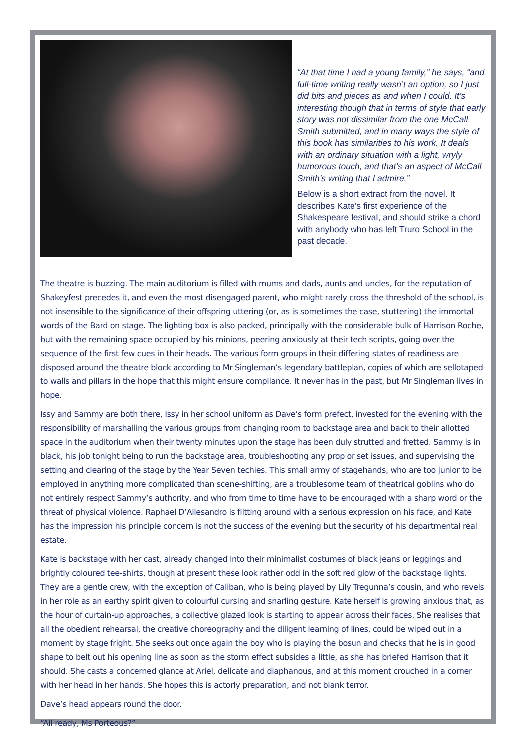“At that time I had a young family,” he says, “and full-time writing really wasn’t an option, so I just did bits and pieces as and when I could. It’s interesting though that in terms of style that early story was not dissimilar from the one McCall Smith submitted, and in many ways the style of this book has similarities to his work. It deals with an ordinary situation with a light, wryly humorous touch, and that’s an aspect of McCall Smith’s writing that I admire.”
Below is a short extract from the novel. It describes Kate’s first experience of the Shakespeare festival, and should strike a chord with anybody who has left Truro School in the past decade.
The theatre is buzzing. The main auditorium is filled with mums and dads, aunts and uncles, for the reputation of Shakeyfest precedes it, and even the most disengaged parent, who might rarely cross the threshold of the school, is not insensible to the significance of their offspring uttering (or, as is sometimes the case, stuttering) the immortal words of the Bard on stage. The lighting box is also packed, principally with the considerable bulk of Harrison Roche, but with the remaining space occupied by his minions, peering anxiously at their tech scripts, going over the sequence of the first few cues in their heads. The various form groups in their differing states of readiness are disposed around the theatre block according to Mr Singleman’s legendary battleplan, copies of which are sellotaped to walls and pillars in the hope that this might ensure compliance. It never has in the past, but Mr Singleman lives in hope.
Issy and Sammy are both there, Issy in her school uniform as Dave’s form prefect, invested for the evening with the responsibility of marshalling the various groups from changing room to backstage area and back to their allotted space in the auditorium when their twenty minutes upon the stage has been duly strutted and fretted. Sammy is in black, his job tonight being to run the backstage area, troubleshooting any prop or set issues, and supervising the setting and clearing of the stage by the Year Seven techies. This small army of stagehands, who are too junior to be employed in anything more complicated than scene-shifting, are a troublesome team of theatrical goblins who do not entirely respect Sammy’s authority, and who from time to time have to be encouraged with a sharp word or the threat of physical violence. Raphael D’Allesandro is flitting around with a serious expression on his face, and Kate has the impression his principle concern is not the success of the evening but the security of his departmental real estate.
Kate is backstage with her cast, already changed into their minimalist costumes of black jeans or leggings and brightly coloured tee-shirts, though at present these look rather odd in the soft red glow of the backstage lights. They are a gentle crew, with the exception of Caliban, who is being played by Lily Tregunna’s cousin, and who revels in her role as an earthy spirit given to colourful cursing and snarling gesture. Kate herself is growing anxious that, as the hour of curtain-up approaches, a collective glazed look is starting to appear across their faces. She realises that all the obedient rehearsal, the creative choreography and the diligent learning of lines, could be wiped out in a moment by stage fright. She seeks out once again the boy who is playing the bosun and checks that he is in good shape to belt out his opening line as soon as the storm effect subsides a little, as she has briefed Harrison that it should. She casts a concerned glance at Ariel, delicate and diaphanous, and at this moment crouched in a corner with her head in her hands. She hopes this is actorly preparation, and not blank terror.
Dave’s head appears round the door.
“All ready, Ms Porteous?”